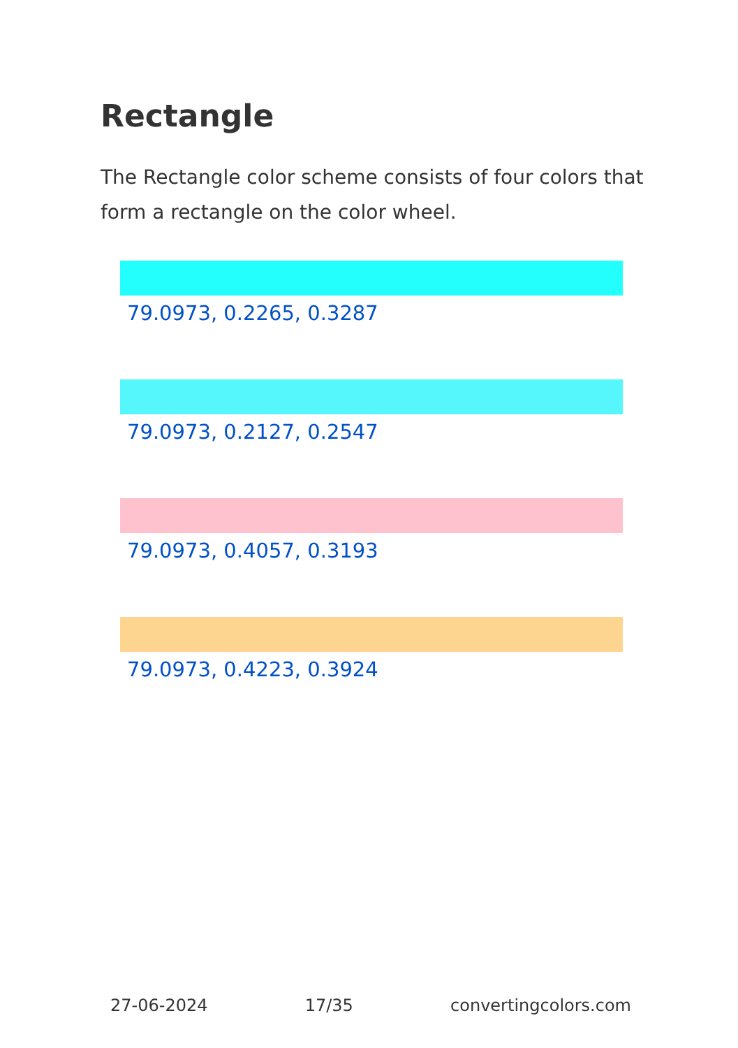Rectangle
The Rectangle color scheme consists of four colors that form a rectangle on the color wheel.
79.0973, 0.2265, 0.3287
79.0973, 0.2127, 0.2547
79.0973, 0.4057, 0.3193
79.0973, 0.4223, 0.3924
27-06-2024 17/35 convertingcolors.com